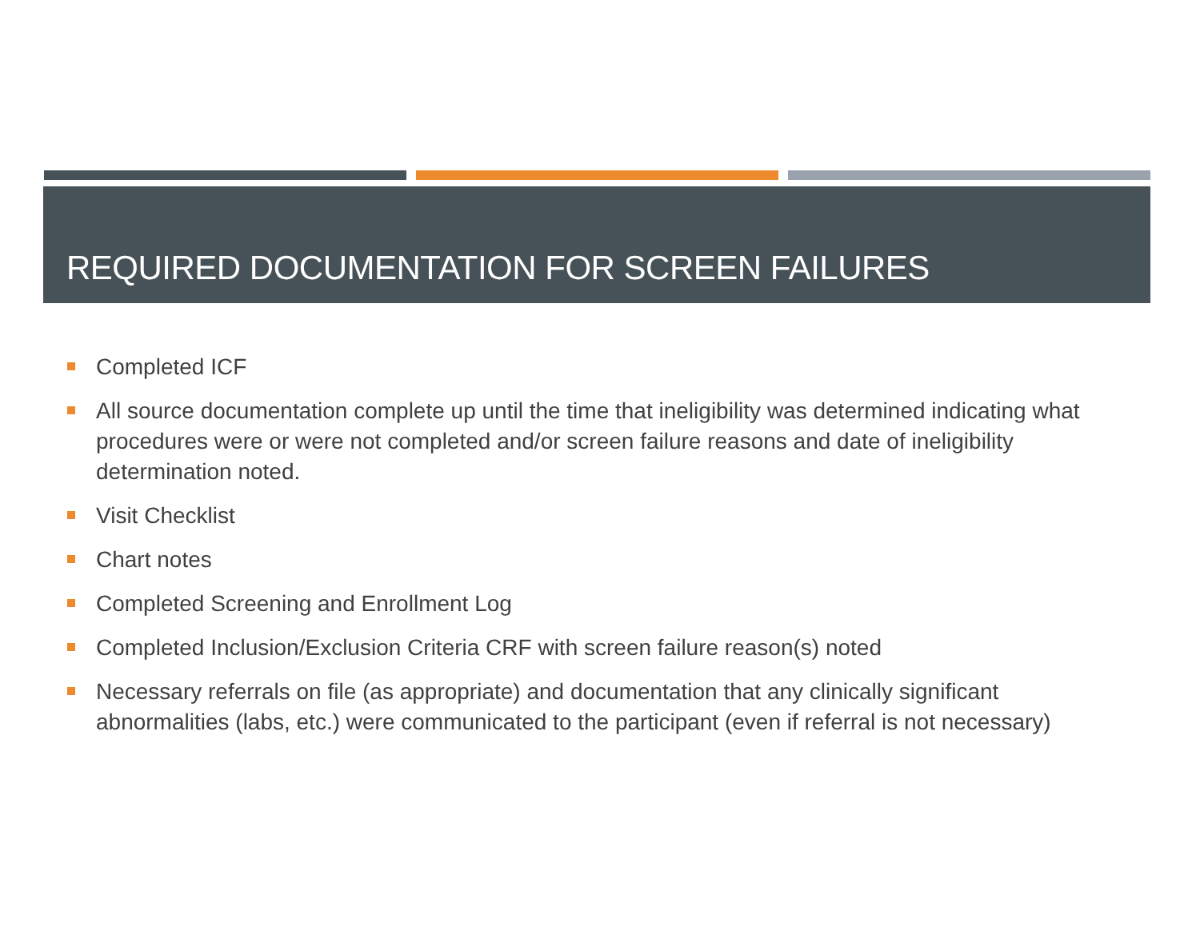REQUIRED DOCUMENTATION FOR SCREEN FAILURES
Completed ICF
All source documentation complete up until the time that ineligibility was determined indicating what procedures were or were not completed and/or screen failure reasons and date of ineligibility determination noted.
Visit Checklist
Chart notes
Completed Screening and Enrollment Log
Completed Inclusion/Exclusion Criteria CRF with screen failure reason(s) noted
Necessary referrals on file (as appropriate) and documentation that any clinically significant abnormalities (labs, etc.) were communicated to the participant (even if referral is not necessary)